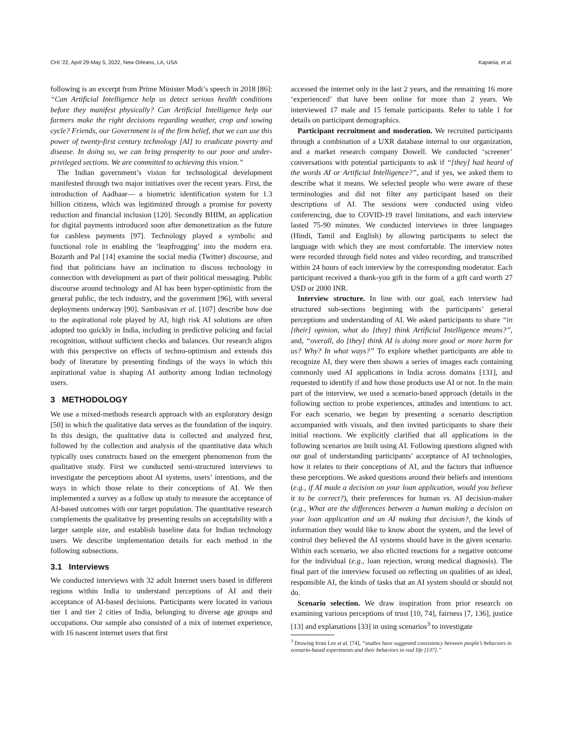CHI ’22, April 29-May 5, 2022, New Orleans, LA, USA Kapania, et al.
following is an excerpt from Prime Minister Modi’s speech in 2018 [86]: “Can Artificial Intelligence help us detect serious health conditions before they manifest physically? Can Artificial Intelligence help our farmers make the right decisions regarding weather, crop and sowing cycle? Friends, our Government is of the firm belief, that we can use this power of twenty-first century technology [AI] to eradicate poverty and disease. In doing so, we can bring prosperity to our poor and under-privileged sections. We are committed to achieving this vision.”
The Indian government’s vision for technological development manifested through two major initiatives over the recent years. First, the introduction of Aadhaar— a biometric identification system for 1.3 billion citizens, which was legitimized through a promise for poverty reduction and financial inclusion [120]. Secondly BHIM, an application for digital payments introduced soon after demonetization as the future for cashless payments [97]. Technology played a symbolic and functional role in enabling the ‘leapfrogging’ into the modern era. Bozarth and Pal [14] examine the social media (Twitter) discourse, and find that politicians have an inclination to discuss technology in connection with development as part of their political messaging. Public discourse around technology and AI has been hyper-optimistic from the general public, the tech industry, and the government [96], with several deployments underway [90]. Sambasivan et al. [107] describe how due to the aspirational role played by AI, high risk AI solutions are often adopted too quickly in India, including in predictive policing and facial recognition, without sufficient checks and balances. Our research aligns with this perspective on effects of techno-optimism and extends this body of literature by presenting findings of the ways in which this aspirational value is shaping AI authority among Indian technology users.
3 METHODOLOGY
We use a mixed-methods research approach with an exploratory design [50] in which the qualitative data serves as the foundation of the inquiry. In this design, the qualitative data is collected and analyzed first, followed by the collection and analysis of the quantitative data which typically uses constructs based on the emergent phenomenon from the qualitative study. First we conducted semi-structured interviews to investigate the perceptions about AI systems, users’ intentions, and the ways in which those relate to their conceptions of AI. We then implemented a survey as a follow up study to measure the acceptance of AI-based outcomes with our target population. The quantitative research complements the qualitative by presenting results on acceptability with a larger sample size, and establish baseline data for Indian technology users. We describe implementation details for each method in the following subsections.
3.1 Interviews
We conducted interviews with 32 adult Internet users based in different regions within India to understand perceptions of AI and their acceptance of AI-based decisions. Participants were located in various tier 1 and tier 2 cities of India, belonging to diverse age groups and occupations. Our sample also consisted of a mix of internet experience, with 16 nascent internet users that first
accessed the internet only in the last 2 years, and the remaining 16 more ‘experienced’ that have been online for more than 2 years. We interviewed 17 male and 15 female participants. Refer to table 1 for details on participant demographics.
Participant recruitment and moderation. We recruited participants through a combination of a UXR database internal to our organization, and a market research company Dowell. We conducted ‘screener’ conversations with potential participants to ask if “[they] had heard of the words AI or Artificial Intelligence?”, and if yes, we asked them to describe what it means. We selected people who were aware of these terminologies and did not filter any participant based on their descriptions of AI. The sessions were conducted using video conferencing, due to COVID-19 travel limitations, and each interview lasted 75-90 minutes. We conducted interviews in three languages (Hindi, Tamil and English) by allowing participants to select the language with which they are most comfortable. The interview notes were recorded through field notes and video recording, and transcribed within 24 hours of each interview by the corresponding moderator. Each participant received a thank-you gift in the form of a gift card worth 27 USD or 2000 INR.
Interview structure. In line with our goal, each interview had structured sub-sections beginning with the participants’ general perceptions and understanding of AI. We asked participants to share “in [their] opinion, what do [they] think Artificial Intelligence means?”, and, “overall, do [they] think AI is doing more good or more harm for us? Why? In what ways?” To explore whether participants are able to recognize AI, they were then shown a series of images each containing commonly used AI applications in India across domains [131], and requested to identify if and how those products use AI or not. In the main part of the interview, we used a scenario-based approach (details in the following section to probe experiences, attitudes and intentions to act. For each scenario, we began by presenting a scenario description accompanied with visuals, and then invited participants to share their initial reactions. We explicitly clarified that all applications in the following scenarios are built using AI. Following questions aligned with our goal of understanding participants’ acceptance of AI technologies, how it relates to their conceptions of AI, and the factors that influence these perceptions. We asked questions around their beliefs and intentions (e.g., if AI made a decision on your loan application, would you believe it to be correct?), their preferences for human vs. AI decision-maker (e.g., What are the differences between a human making a decision on your loan application and an AI making that decision?, the kinds of information they would like to know about the system, and the level of control they believed the AI systems should have in the given scenario. Within each scenario, we also elicited reactions for a negative outcome for the individual (e.g., loan rejection, wrong medical diagnosis). The final part of the interview focused on reflecting on qualities of an ideal, responsible AI, the kinds of tasks that an AI system should or should not do.
Scenario selection. We draw inspiration from prior research on examining various perceptions of trust [10, 74], fairness [7, 136], justice [13] and explanations [33] in using scenarios<sup>3</sup> to investigate
<sup>3</sup> Drawing from Lee et al. [74], “studies have suggested consistency between people’s behaviors in scenario-based experiments and their behaviors in real life [137].”